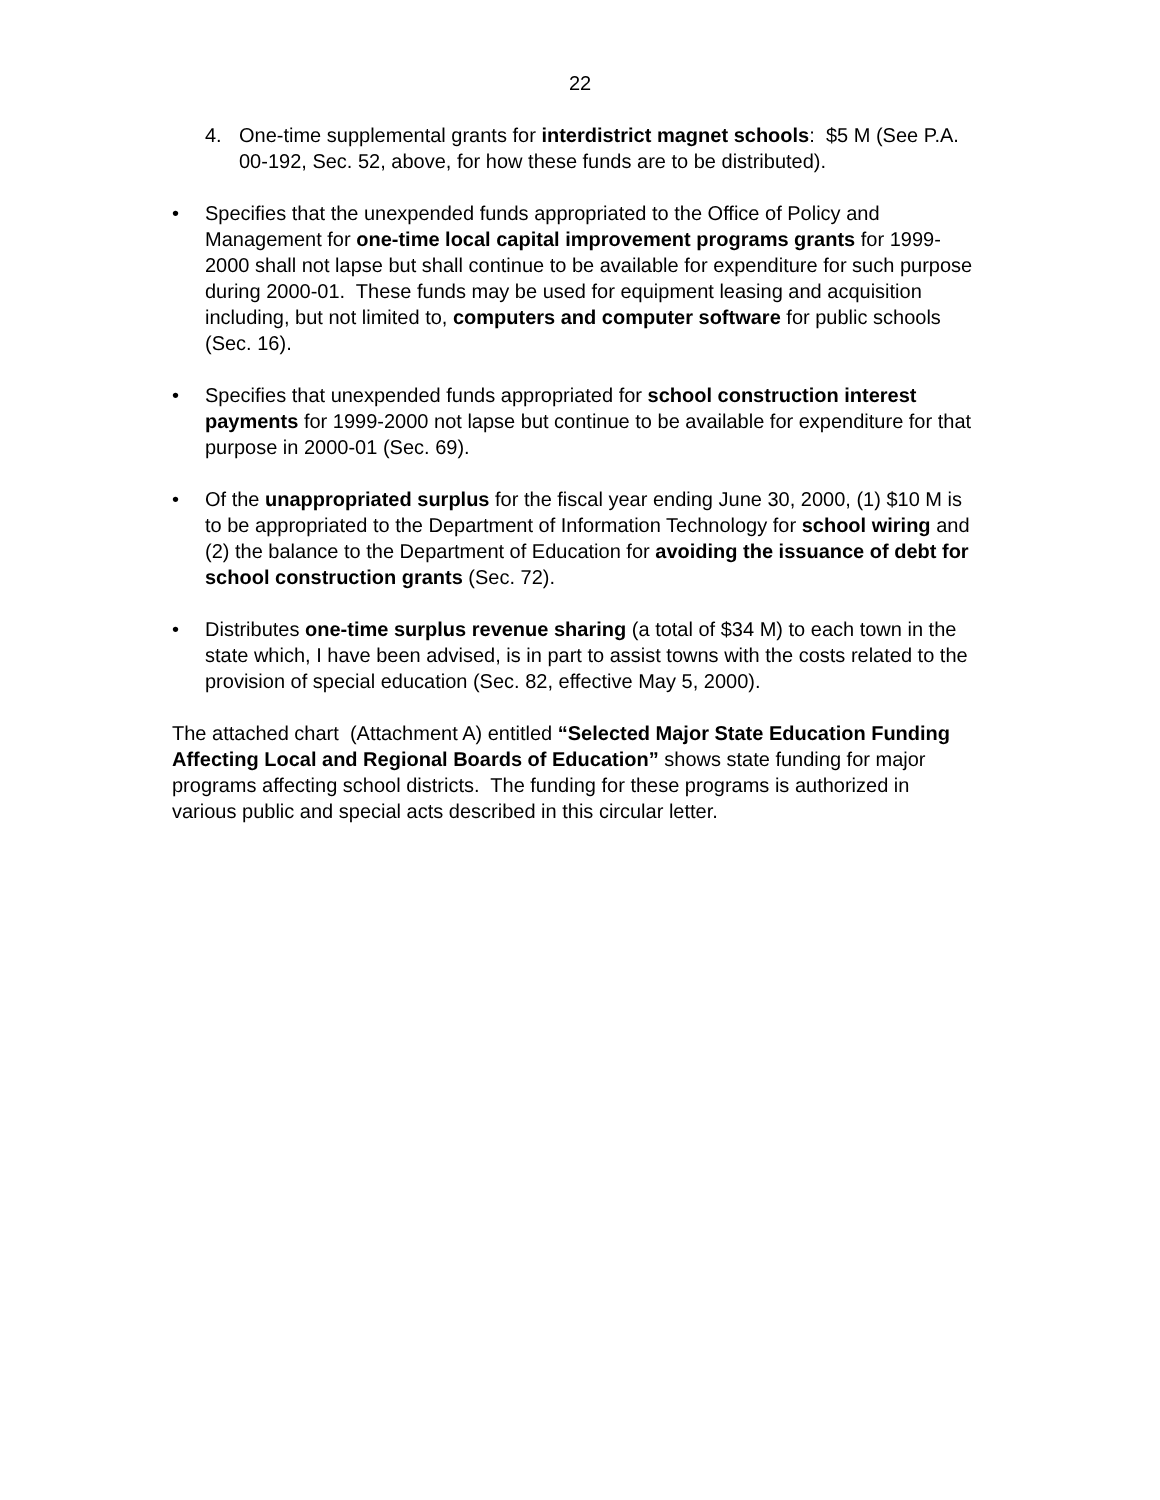22
4. One-time supplemental grants for interdistrict magnet schools: $5 M (See P.A. 00-192, Sec. 52, above, for how these funds are to be distributed).
• Specifies that the unexpended funds appropriated to the Office of Policy and Management for one-time local capital improvement programs grants for 1999-2000 shall not lapse but shall continue to be available for expenditure for such purpose during 2000-01. These funds may be used for equipment leasing and acquisition including, but not limited to, computers and computer software for public schools (Sec. 16).
• Specifies that unexpended funds appropriated for school construction interest payments for 1999-2000 not lapse but continue to be available for expenditure for that purpose in 2000-01 (Sec. 69).
• Of the unappropriated surplus for the fiscal year ending June 30, 2000, (1) $10 M is to be appropriated to the Department of Information Technology for school wiring and (2) the balance to the Department of Education for avoiding the issuance of debt for school construction grants (Sec. 72).
• Distributes one-time surplus revenue sharing (a total of $34 M) to each town in the state which, I have been advised, is in part to assist towns with the costs related to the provision of special education (Sec. 82, effective May 5, 2000).
The attached chart (Attachment A) entitled “Selected Major State Education Funding Affecting Local and Regional Boards of Education” shows state funding for major programs affecting school districts. The funding for these programs is authorized in various public and special acts described in this circular letter.